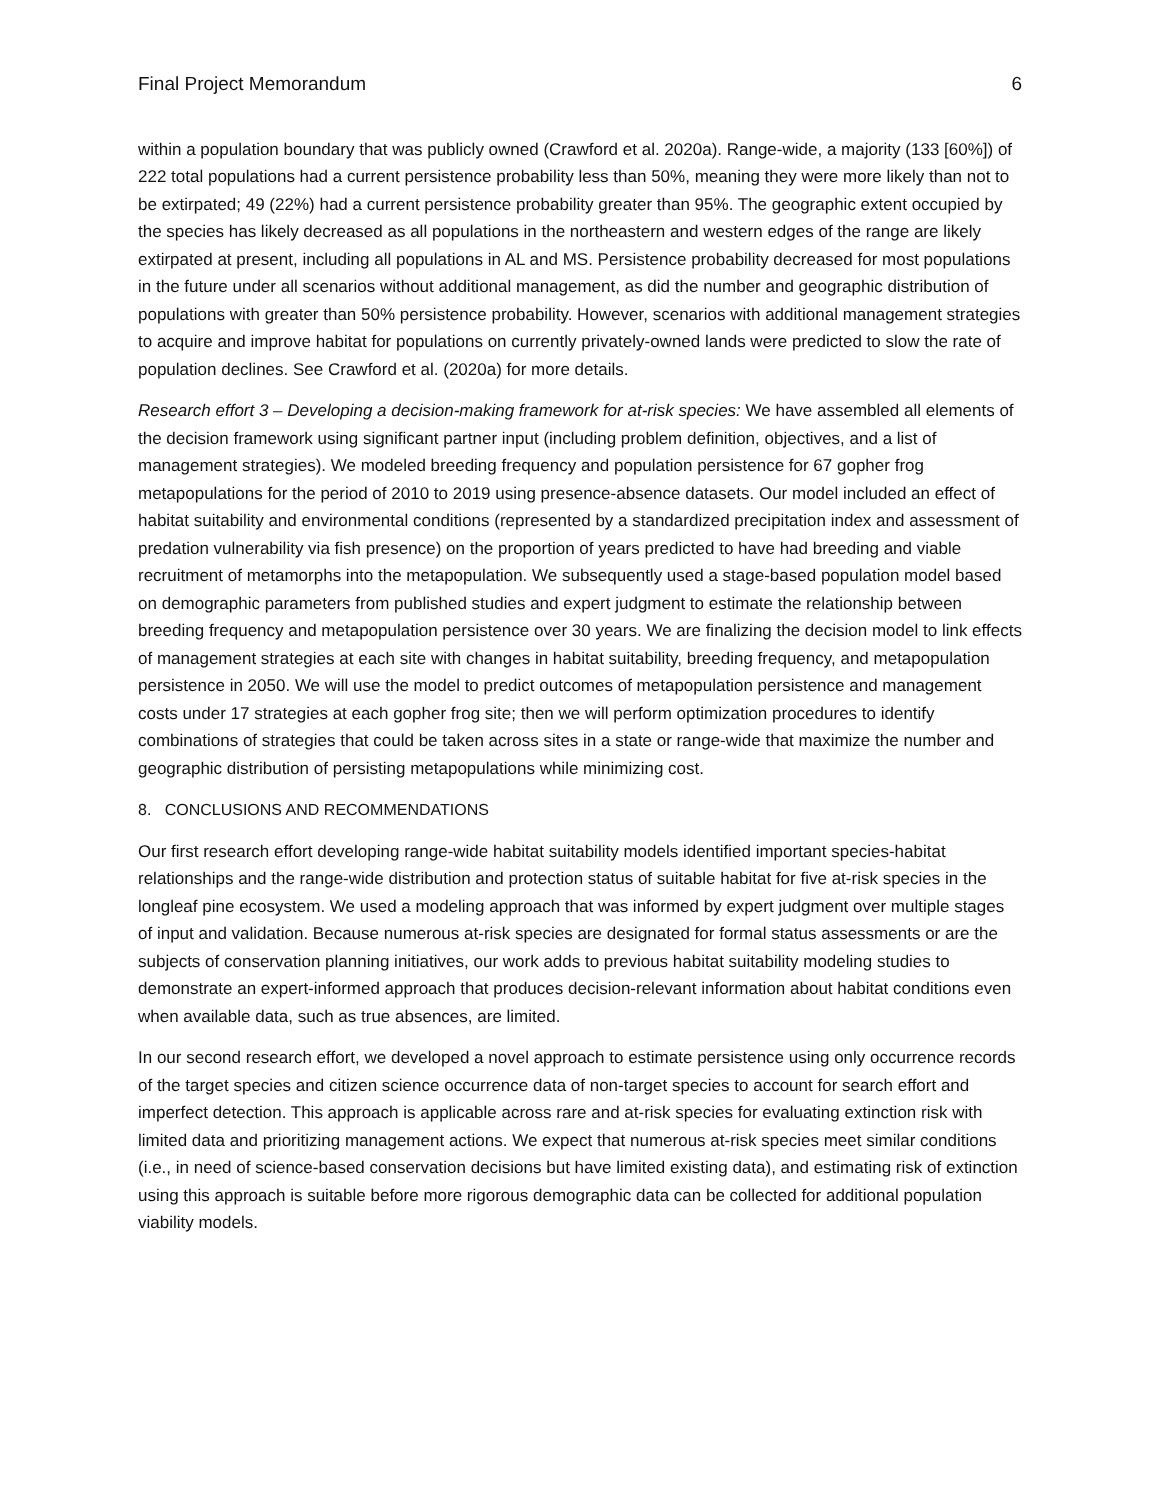Final Project Memorandum 6
within a population boundary that was publicly owned (Crawford et al. 2020a). Range-wide, a majority (133 [60%]) of 222 total populations had a current persistence probability less than 50%, meaning they were more likely than not to be extirpated; 49 (22%) had a current persistence probability greater than 95%. The geographic extent occupied by the species has likely decreased as all populations in the northeastern and western edges of the range are likely extirpated at present, including all populations in AL and MS. Persistence probability decreased for most populations in the future under all scenarios without additional management, as did the number and geographic distribution of populations with greater than 50% persistence probability. However, scenarios with additional management strategies to acquire and improve habitat for populations on currently privately-owned lands were predicted to slow the rate of population declines. See Crawford et al. (2020a) for more details.
Research effort 3 – Developing a decision-making framework for at-risk species: We have assembled all elements of the decision framework using significant partner input (including problem definition, objectives, and a list of management strategies). We modeled breeding frequency and population persistence for 67 gopher frog metapopulations for the period of 2010 to 2019 using presence-absence datasets. Our model included an effect of habitat suitability and environmental conditions (represented by a standardized precipitation index and assessment of predation vulnerability via fish presence) on the proportion of years predicted to have had breeding and viable recruitment of metamorphs into the metapopulation. We subsequently used a stage-based population model based on demographic parameters from published studies and expert judgment to estimate the relationship between breeding frequency and metapopulation persistence over 30 years. We are finalizing the decision model to link effects of management strategies at each site with changes in habitat suitability, breeding frequency, and metapopulation persistence in 2050. We will use the model to predict outcomes of metapopulation persistence and management costs under 17 strategies at each gopher frog site; then we will perform optimization procedures to identify combinations of strategies that could be taken across sites in a state or range-wide that maximize the number and geographic distribution of persisting metapopulations while minimizing cost.
8. CONCLUSIONS AND RECOMMENDATIONS
Our first research effort developing range-wide habitat suitability models identified important species-habitat relationships and the range-wide distribution and protection status of suitable habitat for five at-risk species in the longleaf pine ecosystem. We used a modeling approach that was informed by expert judgment over multiple stages of input and validation. Because numerous at-risk species are designated for formal status assessments or are the subjects of conservation planning initiatives, our work adds to previous habitat suitability modeling studies to demonstrate an expert-informed approach that produces decision-relevant information about habitat conditions even when available data, such as true absences, are limited.
In our second research effort, we developed a novel approach to estimate persistence using only occurrence records of the target species and citizen science occurrence data of non-target species to account for search effort and imperfect detection. This approach is applicable across rare and at-risk species for evaluating extinction risk with limited data and prioritizing management actions. We expect that numerous at-risk species meet similar conditions (i.e., in need of science-based conservation decisions but have limited existing data), and estimating risk of extinction using this approach is suitable before more rigorous demographic data can be collected for additional population viability models.